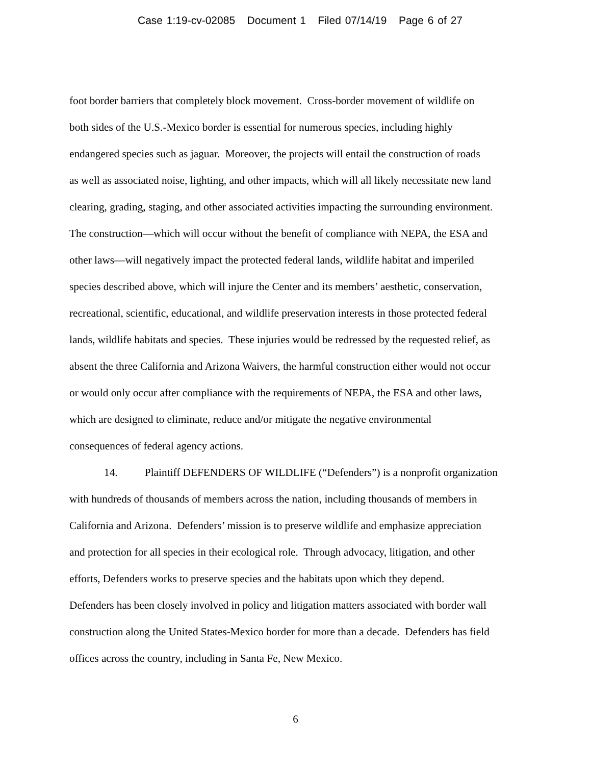Case 1:19-cv-02085 Document 1 Filed 07/14/19 Page 6 of 27
foot border barriers that completely block movement. Cross-border movement of wildlife on
both sides of the U.S.-Mexico border is essential for numerous species, including highly
endangered species such as jaguar. Moreover, the projects will entail the construction of roads
as well as associated noise, lighting, and other impacts, which will all likely necessitate new land
clearing, grading, staging, and other associated activities impacting the surrounding environment.
The construction—which will occur without the benefit of compliance with NEPA, the ESA and
other laws—will negatively impact the protected federal lands, wildlife habitat and imperiled
species described above, which will injure the Center and its members’ aesthetic, conservation,
recreational, scientific, educational, and wildlife preservation interests in those protected federal
lands, wildlife habitats and species. These injuries would be redressed by the requested relief, as
absent the three California and Arizona Waivers, the harmful construction either would not occur
or would only occur after compliance with the requirements of NEPA, the ESA and other laws,
which are designed to eliminate, reduce and/or mitigate the negative environmental
consequences of federal agency actions.
14. Plaintiff DEFENDERS OF WILDLIFE (“Defenders”) is a nonprofit organization
with hundreds of thousands of members across the nation, including thousands of members in
California and Arizona. Defenders’ mission is to preserve wildlife and emphasize appreciation
and protection for all species in their ecological role. Through advocacy, litigation, and other
efforts, Defenders works to preserve species and the habitats upon which they depend.
Defenders has been closely involved in policy and litigation matters associated with border wall
construction along the United States-Mexico border for more than a decade. Defenders has field
offices across the country, including in Santa Fe, New Mexico.
6